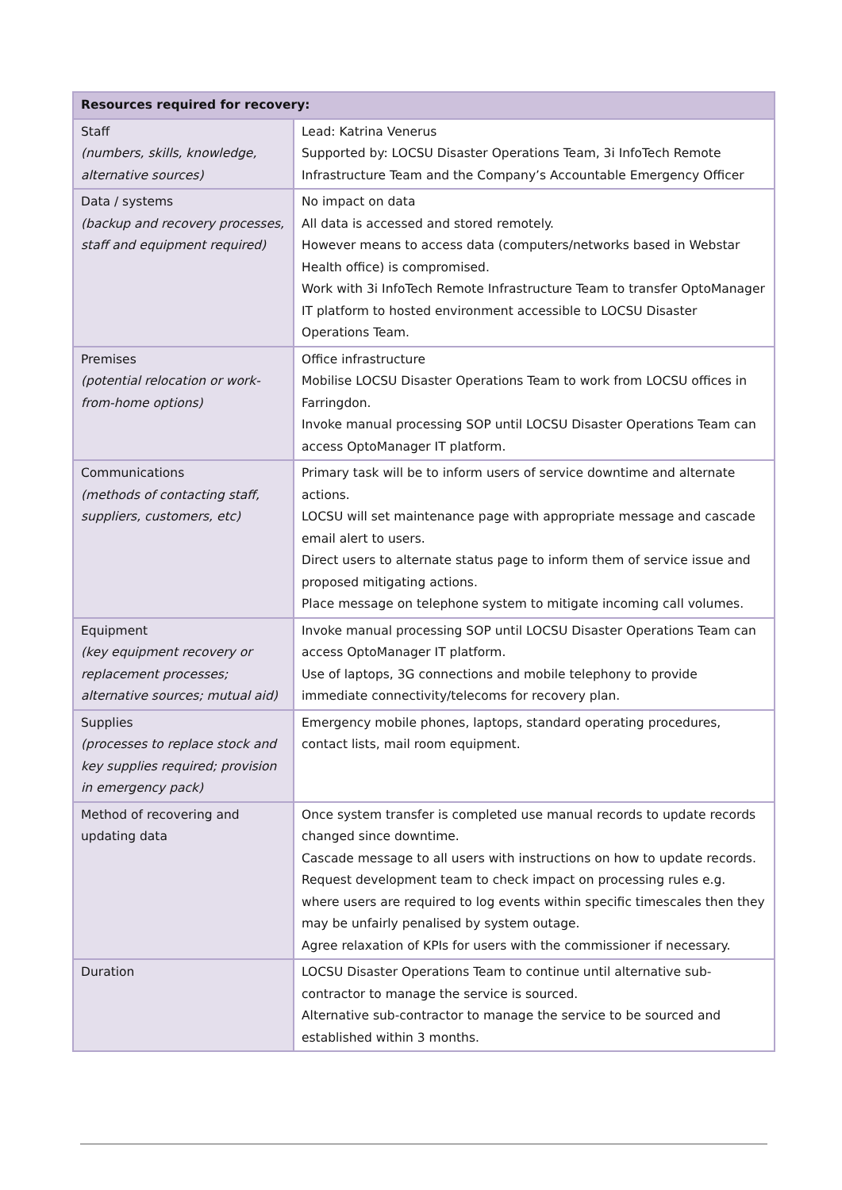| Resources required for recovery: | |
| --- | --- |
| Staff (numbers, skills, knowledge, alternative sources) | Lead: Katrina Venerus Supported by: LOCSU Disaster Operations Team, 3i InfoTech Remote Infrastructure Team and the Company’s Accountable Emergency Officer |
| Data / systems (backup and recovery processes, staff and equipment required) | No impact on data All data is accessed and stored remotely. However means to access data (computers/networks based in Webstar Health office) is compromised. Work with 3i InfoTech Remote Infrastructure Team to transfer OptoManager IT platform to hosted environment accessible to LOCSU Disaster Operations Team. |
| Premises (potential relocation or work-from-home options) | Office infrastructure Mobilise LOCSU Disaster Operations Team to work from LOCSU offices in Farringdon. Invoke manual processing SOP until LOCSU Disaster Operations Team can access OptoManager IT platform. |
| Communications (methods of contacting staff, suppliers, customers, etc) | Primary task will be to inform users of service downtime and alternate actions. LOCSU will set maintenance page with appropriate message and cascade email alert to users. Direct users to alternate status page to inform them of service issue and proposed mitigating actions. Place message on telephone system to mitigate incoming call volumes. |
| Equipment (key equipment recovery or replacement processes; alternative sources; mutual aid) | Invoke manual processing SOP until LOCSU Disaster Operations Team can access OptoManager IT platform. Use of laptops, 3G connections and mobile telephony to provide immediate connectivity/telecoms for recovery plan. |
| Supplies (processes to replace stock and key supplies required; provision in emergency pack) | Emergency mobile phones, laptops, standard operating procedures, contact lists, mail room equipment. |
| Method of recovering and updating data | Once system transfer is completed use manual records to update records changed since downtime. Cascade message to all users with instructions on how to update records. Request development team to check impact on processing rules e.g. where users are required to log events within specific timescales then they may be unfairly penalised by system outage. Agree relaxation of KPIs for users with the commissioner if necessary. |
| Duration | LOCSU Disaster Operations Team to continue until alternative sub-contractor to manage the service is sourced. Alternative sub-contractor to manage the service to be sourced and established within 3 months. |